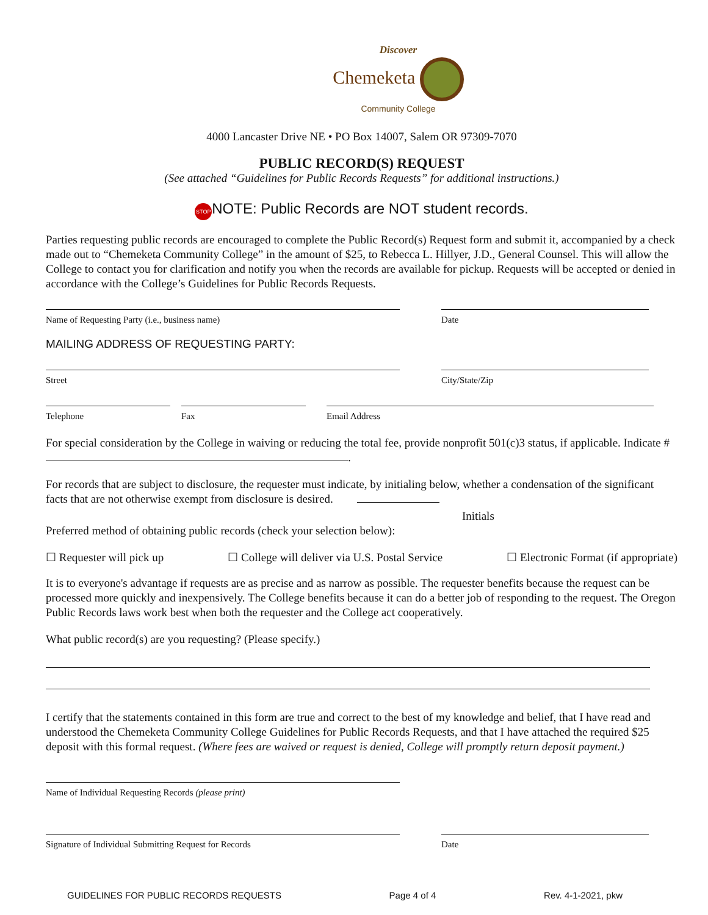Discover
Chemeketa
Community College
4000 Lancaster Drive NE • PO Box 14007, Salem OR 97309-7070
PUBLIC RECORD(S) REQUEST
(See attached “Guidelines for Public Records Requests” for additional instructions.)
STOP NOTE: Public Records are NOT student records.
Parties requesting public records are encouraged to complete the Public Record(s) Request form and submit it, accompanied by a check made out to “Chemeketa Community College” in the amount of $25, to Rebecca L. Hillyer, J.D., General Counsel. This will allow the College to contact you for clarification and notify you when the records are available for pickup. Requests will be accepted or denied in accordance with the College’s Guidelines for Public Records Requests.
Name of Requesting Party (i.e., business name)
Date
MAILING ADDRESS OF REQUESTING PARTY:
Street
City/State/Zip
Telephone
Fax
Email Address
For special consideration by the College in waiving or reducing the total fee, provide nonprofit 501(c)3 status, if applicable. Indicate # .
For records that are subject to disclosure, the requester must indicate, by initialing below, whether a condensation of the significant facts that are not otherwise exempt from disclosure is desired.
Initials
Preferred method of obtaining public records (check your selection below):
☐ Requester will pick up ☐ College will deliver via U.S. Postal Service ☐ Electronic Format (if appropriate)
It is to everyone's advantage if requests are as precise and as narrow as possible. The requester benefits because the request can be processed more quickly and inexpensively. The College benefits because it can do a better job of responding to the request. The Oregon Public Records laws work best when both the requester and the College act cooperatively.
What public record(s) are you requesting? (Please specify.)
I certify that the statements contained in this form are true and correct to the best of my knowledge and belief, that I have read and understood the Chemeketa Community College Guidelines for Public Records Requests, and that I have attached the required $25 deposit with this formal request. (Where fees are waived or request is denied, College will promptly return deposit payment.)
Name of Individual Requesting Records (please print)
Signature of Individual Submitting Request for Records
Date
GUIDELINES FOR PUBLIC RECORDS REQUESTS Page 4 of 4 Rev. 4-1-2021, pkw